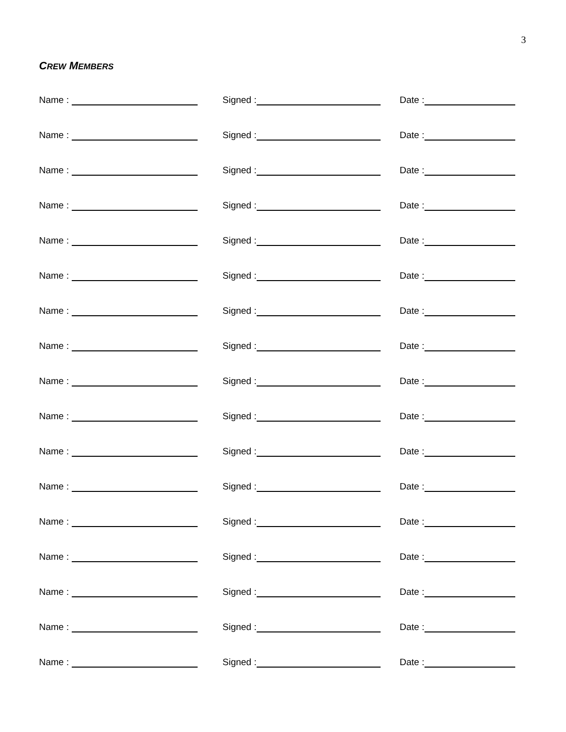3
CREW MEMBERS
Name : Signed : Date :
Name : Signed : Date :
Name : Signed : Date :
Name : Signed : Date :
Name : Signed : Date :
Name : Signed : Date :
Name : Signed : Date :
Name : Signed : Date :
Name : Signed : Date :
Name : Signed : Date :
Name : Signed : Date :
Name : Signed : Date :
Name : Signed : Date :
Name : Signed : Date :
Name : Signed : Date :
Name : Signed : Date :
Name : Signed : Date :